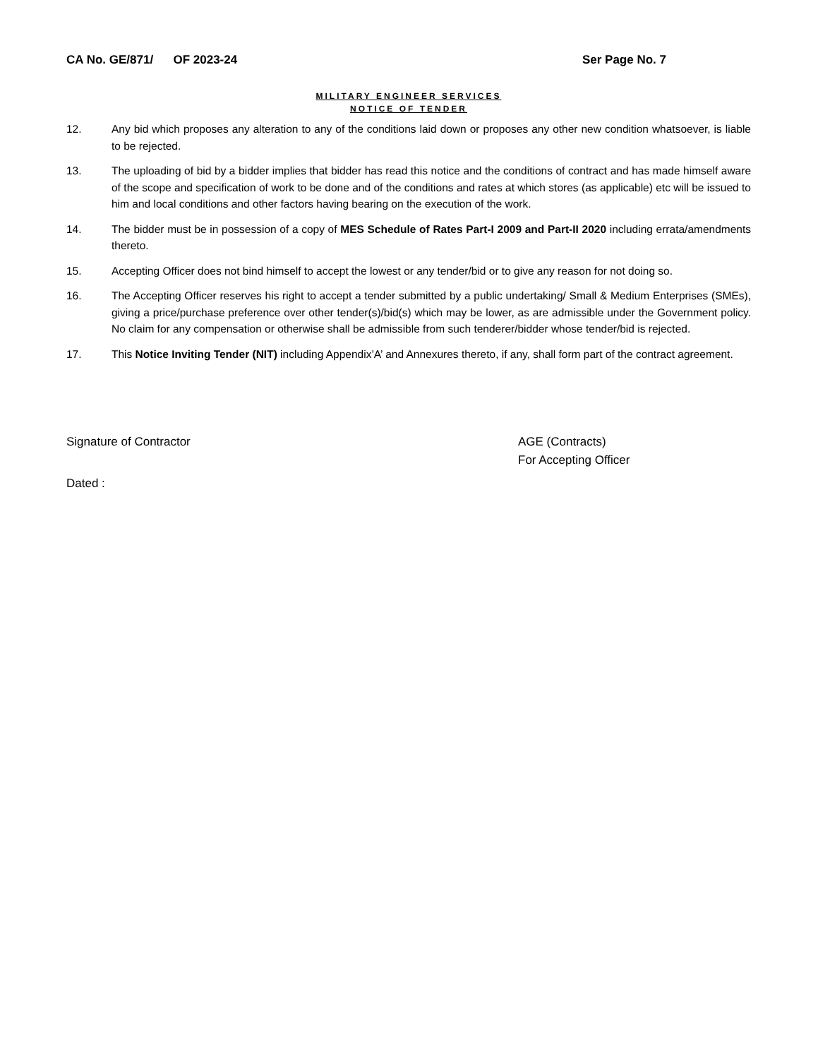CA No. GE/871/ OF 2023-24 Ser Page No. 7
MILITARY ENGINEER SERVICES
NOTICE OF TENDER
12. Any bid which proposes any alteration to any of the conditions laid down or proposes any other new condition whatsoever, is liable to be rejected.
13. The uploading of bid by a bidder implies that bidder has read this notice and the conditions of contract and has made himself aware of the scope and specification of work to be done and of the conditions and rates at which stores (as applicable) etc will be issued to him and local conditions and other factors having bearing on the execution of the work.
14. The bidder must be in possession of a copy of MES Schedule of Rates Part-I 2009 and Part-II 2020 including errata/amendments thereto.
15. Accepting Officer does not bind himself to accept the lowest or any tender/bid or to give any reason for not doing so.
16. The Accepting Officer reserves his right to accept a tender submitted by a public undertaking/ Small & Medium Enterprises (SMEs), giving a price/purchase preference over other tender(s)/bid(s) which may be lower, as are admissible under the Government policy. No claim for any compensation or otherwise shall be admissible from such tenderer/bidder whose tender/bid is rejected.
17. This Notice Inviting Tender (NIT) including Appendix’A’ and Annexures thereto, if any, shall form part of the contract agreement.
Signature of Contractor AGE (Contracts)
For Accepting Officer
Dated :